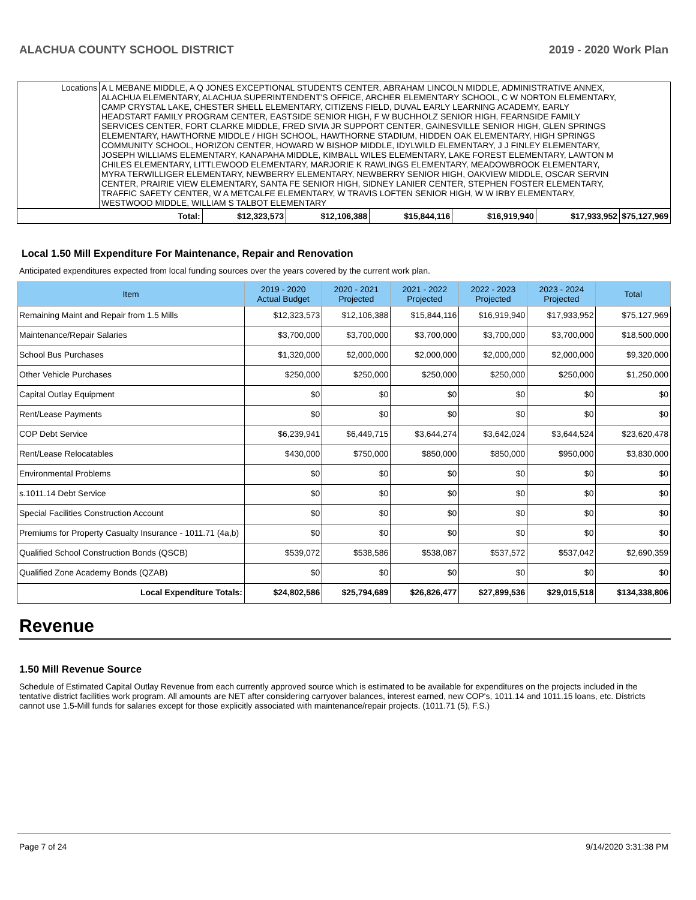ALACHUA COUNTY SCHOOL DISTRICT 2019 - 2020 Work Plan
| Locations | A L MEBANE MIDDLE, A Q JONES EXCEPTIONAL STUDENTS CENTER, ABRAHAM LINCOLN MIDDLE, ADMINISTRATIVE ANNEX, ALACHUA ELEMENTARY, ALACHUA SUPERINTENDENT'S OFFICE, ARCHER ELEMENTARY SCHOOL, C W NORTON ELEMENTARY, CAMP CRYSTAL LAKE, CHESTER SHELL ELEMENTARY, CITIZENS FIELD, DUVAL EARLY LEARNING ACADEMY, EARLY HEADSTART FAMILY PROGRAM CENTER, EASTSIDE SENIOR HIGH, F W BUCHHOLZ SENIOR HIGH, FEARNSIDE FAMILY SERVICES CENTER, FORT CLARKE MIDDLE, FRED SIVIA JR SUPPORT CENTER, GAINESVILLE SENIOR HIGH, GLEN SPRINGS ELEMENTARY, HAWTHORNE MIDDLE / HIGH SCHOOL, HAWTHORNE STADIUM, HIDDEN OAK ELEMENTARY, HIGH SPRINGS COMMUNITY SCHOOL, HORIZON CENTER, HOWARD W BISHOP MIDDLE, IDYLWILD ELEMENTARY, J J FINLEY ELEMENTARY, JOSEPH WILLIAMS ELEMENTARY, KANAPAHA MIDDLE, KIMBALL WILES ELEMENTARY, LAKE FOREST ELEMENTARY, LAWTON M CHILES ELEMENTARY, LITTLEWOOD ELEMENTARY, MARJORIE K RAWLINGS ELEMENTARY, MEADOWBROOK ELEMENTARY, MYRA TERWILLIGER ELEMENTARY, NEWBERRY ELEMENTARY, NEWBERRY SENIOR HIGH, OAKVIEW MIDDLE, OSCAR SERVIN CENTER, PRAIRIE VIEW ELEMENTARY, SANTA FE SENIOR HIGH, SIDNEY LANIER CENTER, STEPHEN FOSTER ELEMENTARY, TRAFFIC SAFETY CENTER, W A METCALFE ELEMENTARY, W TRAVIS LOFTEN SENIOR HIGH, W W IRBY ELEMENTARY, WESTWOOD MIDDLE, WILLIAM S TALBOT ELEMENTARY | | | | | | |
| Total: | | $12,323,573 | $12,106,388 | $15,844,116 | $16,919,940 | $17,933,952 | $75,127,969 |
Local 1.50 Mill Expenditure For Maintenance, Repair and Renovation
Anticipated expenditures expected from local funding sources over the years covered by the current work plan.
| Item | 2019 - 2020 Actual Budget | 2020 - 2021 Projected | 2021 - 2022 Projected | 2022 - 2023 Projected | 2023 - 2024 Projected | Total |
| --- | --- | --- | --- | --- | --- | --- |
| Remaining Maint and Repair from 1.5 Mills | $12,323,573 | $12,106,388 | $15,844,116 | $16,919,940 | $17,933,952 | $75,127,969 |
| Maintenance/Repair Salaries | $3,700,000 | $3,700,000 | $3,700,000 | $3,700,000 | $3,700,000 | $18,500,000 |
| School Bus Purchases | $1,320,000 | $2,000,000 | $2,000,000 | $2,000,000 | $2,000,000 | $9,320,000 |
| Other Vehicle Purchases | $250,000 | $250,000 | $250,000 | $250,000 | $250,000 | $1,250,000 |
| Capital Outlay Equipment | $0 | $0 | $0 | $0 | $0 | $0 |
| Rent/Lease Payments | $0 | $0 | $0 | $0 | $0 | $0 |
| COP Debt Service | $6,239,941 | $6,449,715 | $3,644,274 | $3,642,024 | $3,644,524 | $23,620,478 |
| Rent/Lease Relocatables | $430,000 | $750,000 | $850,000 | $850,000 | $950,000 | $3,830,000 |
| Environmental Problems | $0 | $0 | $0 | $0 | $0 | $0 |
| s.1011.14 Debt Service | $0 | $0 | $0 | $0 | $0 | $0 |
| Special Facilities Construction Account | $0 | $0 | $0 | $0 | $0 | $0 |
| Premiums for Property Casualty Insurance - 1011.71 (4a,b) | $0 | $0 | $0 | $0 | $0 | $0 |
| Qualified School Construction Bonds (QSCB) | $539,072 | $538,586 | $538,087 | $537,572 | $537,042 | $2,690,359 |
| Qualified Zone Academy Bonds (QZAB) | $0 | $0 | $0 | $0 | $0 | $0 |
| Local Expenditure Totals: | $24,802,586 | $25,794,689 | $26,826,477 | $27,899,536 | $29,015,518 | $134,338,806 |
Revenue
1.50 Mill Revenue Source
Schedule of Estimated Capital Outlay Revenue from each currently approved source which is estimated to be available for expenditures on the projects included in the tentative district facilities work program. All amounts are NET after considering carryover balances, interest earned, new COP's, 1011.14 and 1011.15 loans, etc. Districts cannot use 1.5-Mill funds for salaries except for those explicitly associated with maintenance/repair projects. (1011.71 (5), F.S.)
Page 7 of 24 9/14/2020 3:31:38 PM